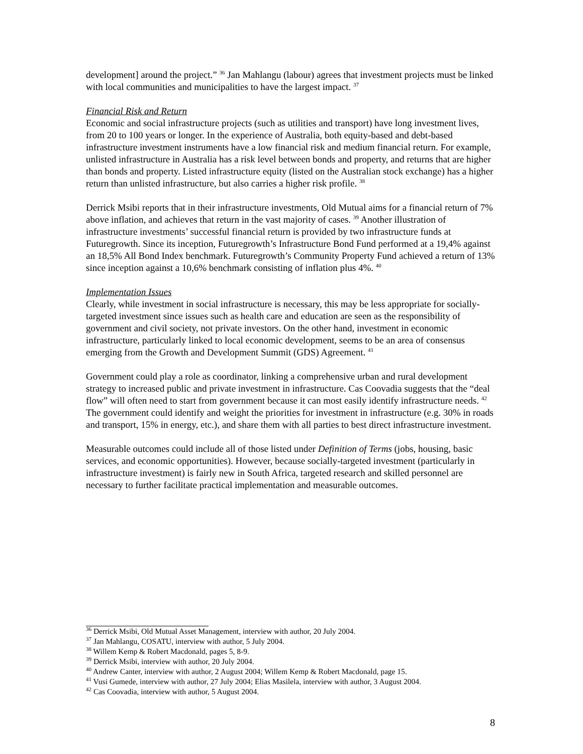development] around the project.” <sup>36</sup> Jan Mahlangu (labour) agrees that investment projects must be linked with local communities and municipalities to have the largest impact. <sup>37</sup>
Financial Risk and Return
Economic and social infrastructure projects (such as utilities and transport) have long investment lives, from 20 to 100 years or longer. In the experience of Australia, both equity-based and debt-based infrastructure investment instruments have a low financial risk and medium financial return. For example, unlisted infrastructure in Australia has a risk level between bonds and property, and returns that are higher than bonds and property. Listed infrastructure equity (listed on the Australian stock exchange) has a higher return than unlisted infrastructure, but also carries a higher risk profile. <sup>38</sup>
Derrick Msibi reports that in their infrastructure investments, Old Mutual aims for a financial return of 7% above inflation, and achieves that return in the vast majority of cases. <sup>39</sup> Another illustration of infrastructure investments’ successful financial return is provided by two infrastructure funds at Futuregrowth. Since its inception, Futuregrowth’s Infrastructure Bond Fund performed at a 19,4% against an 18,5% All Bond Index benchmark. Futuregrowth’s Community Property Fund achieved a return of 13% since inception against a 10,6% benchmark consisting of inflation plus 4%. <sup>40</sup>
Implementation Issues
Clearly, while investment in social infrastructure is necessary, this may be less appropriate for socially-targeted investment since issues such as health care and education are seen as the responsibility of government and civil society, not private investors. On the other hand, investment in economic infrastructure, particularly linked to local economic development, seems to be an area of consensus emerging from the Growth and Development Summit (GDS) Agreement. <sup>41</sup>
Government could play a role as coordinator, linking a comprehensive urban and rural development strategy to increased public and private investment in infrastructure. Cas Coovadia suggests that the “deal flow” will often need to start from government because it can most easily identify infrastructure needs. <sup>42</sup> The government could identify and weight the priorities for investment in infrastructure (e.g. 30% in roads and transport, 15% in energy, etc.), and share them with all parties to best direct infrastructure investment.
Measurable outcomes could include all of those listed under Definition of Terms (jobs, housing, basic services, and economic opportunities). However, because socially-targeted investment (particularly in infrastructure investment) is fairly new in South Africa, targeted research and skilled personnel are necessary to further facilitate practical implementation and measurable outcomes.
<sup>36</sup> Derrick Msibi, Old Mutual Asset Management, interview with author, 20 July 2004.
<sup>37</sup> Jan Mahlangu, COSATU, interview with author, 5 July 2004.
<sup>38</sup> Willem Kemp & Robert Macdonald, pages 5, 8-9.
<sup>39</sup> Derrick Msibi, interview with author, 20 July 2004.
<sup>40</sup> Andrew Canter, interview with author, 2 August 2004; Willem Kemp & Robert Macdonald, page 15.
<sup>41</sup> Vusi Gumede, interview with author, 27 July 2004; Elias Masilela, interview with author, 3 August 2004.
<sup>42</sup> Cas Coovadia, interview with author, 5 August 2004.
8